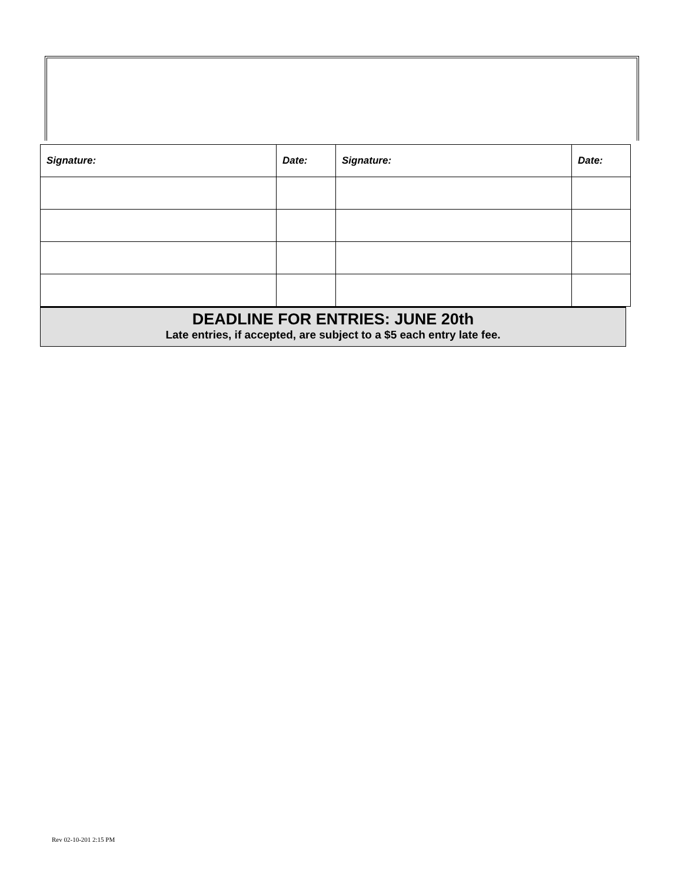| Signature: | Date: | Signature: | Date: |
| --- | --- | --- | --- |
DEADLINE FOR ENTRIES: JUNE 20th
Late entries, if accepted, are subject to a $5 each entry late fee.
Rev 02-10-201 2:15 PM